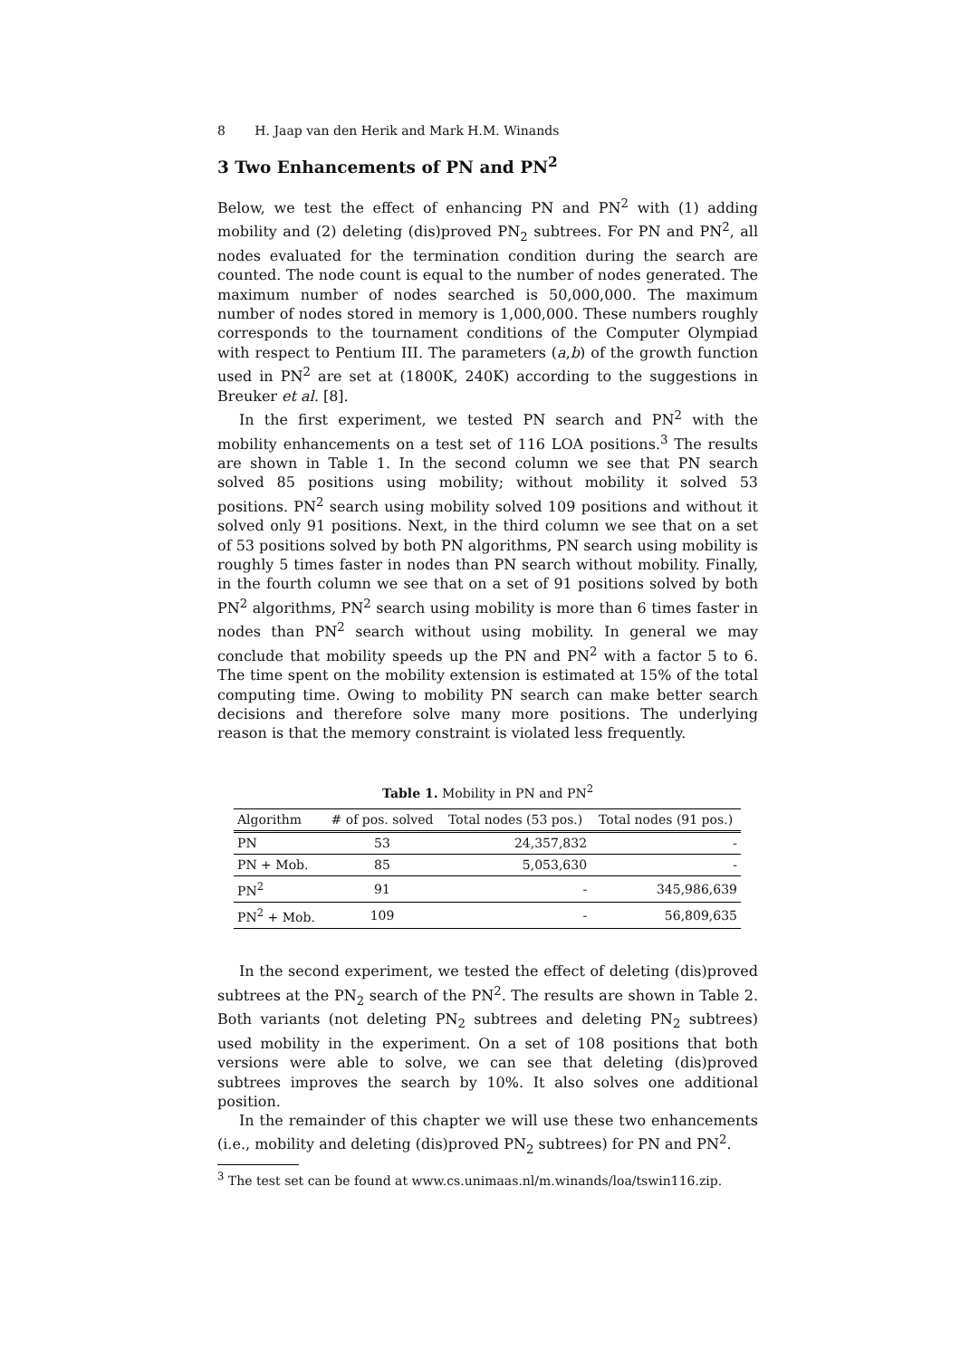8 H. Jaap van den Herik and Mark H.M. Winands
3 Two Enhancements of PN and PN<sup>2</sup>
Below, we test the effect of enhancing PN and PN<sup>2</sup> with (1) adding mobility and (2) deleting (dis)proved PN<sub>2</sub> subtrees. For PN and PN<sup>2</sup>, all nodes evaluated for the termination condition during the search are counted. The node count is equal to the number of nodes generated. The maximum number of nodes searched is 50,000,000. The maximum number of nodes stored in memory is 1,000,000. These numbers roughly corresponds to the tournament conditions of the Computer Olympiad with respect to Pentium III. The parameters (a,b) of the growth function used in PN<sup>2</sup> are set at (1800K, 240K) according to the suggestions in Breuker et al. [8].
In the first experiment, we tested PN search and PN<sup>2</sup> with the mobility enhancements on a test set of 116 LOA positions.<sup>3</sup> The results are shown in Table 1. In the second column we see that PN search solved 85 positions using mobility; without mobility it solved 53 positions. PN<sup>2</sup> search using mobility solved 109 positions and without it solved only 91 positions. Next, in the third column we see that on a set of 53 positions solved by both PN algorithms, PN search using mobility is roughly 5 times faster in nodes than PN search without mobility. Finally, in the fourth column we see that on a set of 91 positions solved by both PN<sup>2</sup> algorithms, PN<sup>2</sup> search using mobility is more than 6 times faster in nodes than PN<sup>2</sup> search without using mobility. In general we may conclude that mobility speeds up the PN and PN<sup>2</sup> with a factor 5 to 6. The time spent on the mobility extension is estimated at 15% of the total computing time. Owing to mobility PN search can make better search decisions and therefore solve many more positions. The underlying reason is that the memory constraint is violated less frequently.
Table 1. Mobility in PN and PN<sup>2</sup>
| Algorithm | # of pos. solved | Total nodes (53 pos.) | Total nodes (91 pos.) |
| --- | --- | --- | --- |
| PN | 53 | 24,357,832 | - |
| PN + Mob. | 85 | 5,053,630 | - |
| PN<sup>2</sup> | 91 | - | 345,986,639 |
| PN<sup>2</sup> + Mob. | 109 | - | 56,809,635 |
In the second experiment, we tested the effect of deleting (dis)proved subtrees at the PN<sub>2</sub> search of the PN<sup>2</sup>. The results are shown in Table 2. Both variants (not deleting PN<sub>2</sub> subtrees and deleting PN<sub>2</sub> subtrees) used mobility in the experiment. On a set of 108 positions that both versions were able to solve, we can see that deleting (dis)proved subtrees improves the search by 10%. It also solves one additional position.
In the remainder of this chapter we will use these two enhancements (i.e., mobility and deleting (dis)proved PN<sub>2</sub> subtrees) for PN and PN<sup>2</sup>.
<sup>3</sup> The test set can be found at www.cs.unimaas.nl/m.winands/loa/tswin116.zip.